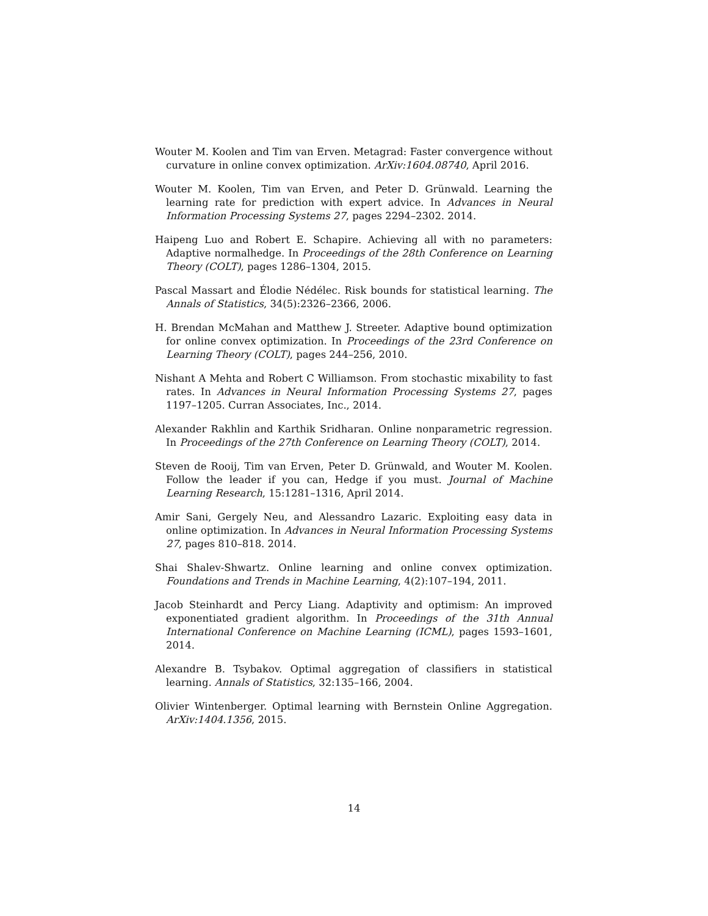Wouter M. Koolen and Tim van Erven. Metagrad: Faster convergence without curvature in online convex optimization. ArXiv:1604.08740, April 2016.
Wouter M. Koolen, Tim van Erven, and Peter D. Grünwald. Learning the learning rate for prediction with expert advice. In Advances in Neural Information Processing Systems 27, pages 2294–2302. 2014.
Haipeng Luo and Robert E. Schapire. Achieving all with no parameters: Adaptive normalhedge. In Proceedings of the 28th Conference on Learning Theory (COLT), pages 1286–1304, 2015.
Pascal Massart and Élodie Nédélec. Risk bounds for statistical learning. The Annals of Statistics, 34(5):2326–2366, 2006.
H. Brendan McMahan and Matthew J. Streeter. Adaptive bound optimization for online convex optimization. In Proceedings of the 23rd Conference on Learning Theory (COLT), pages 244–256, 2010.
Nishant A Mehta and Robert C Williamson. From stochastic mixability to fast rates. In Advances in Neural Information Processing Systems 27, pages 1197–1205. Curran Associates, Inc., 2014.
Alexander Rakhlin and Karthik Sridharan. Online nonparametric regression. In Proceedings of the 27th Conference on Learning Theory (COLT), 2014.
Steven de Rooij, Tim van Erven, Peter D. Grünwald, and Wouter M. Koolen. Follow the leader if you can, Hedge if you must. Journal of Machine Learning Research, 15:1281–1316, April 2014.
Amir Sani, Gergely Neu, and Alessandro Lazaric. Exploiting easy data in online optimization. In Advances in Neural Information Processing Systems 27, pages 810–818. 2014.
Shai Shalev-Shwartz. Online learning and online convex optimization. Foundations and Trends in Machine Learning, 4(2):107–194, 2011.
Jacob Steinhardt and Percy Liang. Adaptivity and optimism: An improved exponentiated gradient algorithm. In Proceedings of the 31th Annual International Conference on Machine Learning (ICML), pages 1593–1601, 2014.
Alexandre B. Tsybakov. Optimal aggregation of classifiers in statistical learning. Annals of Statistics, 32:135–166, 2004.
Olivier Wintenberger. Optimal learning with Bernstein Online Aggregation. ArXiv:1404.1356, 2015.
14